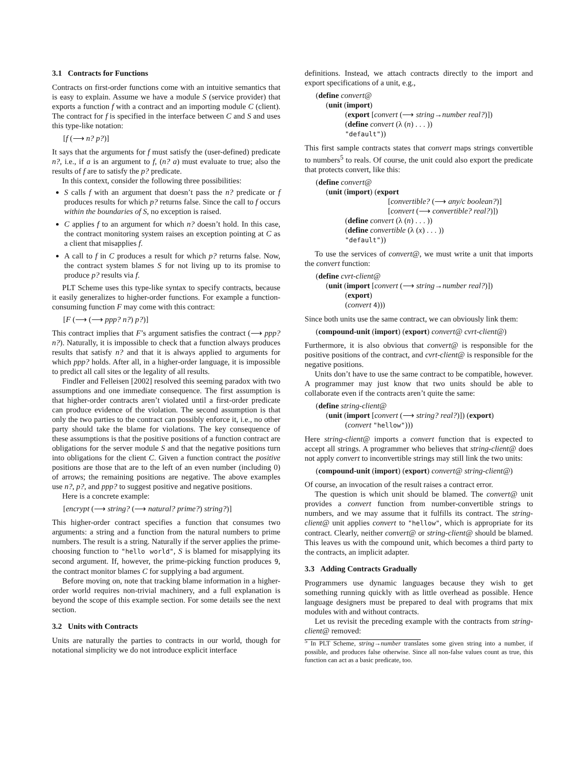3.1 Contracts for Functions
Contracts on first-order functions come with an intuitive semantics that is easy to explain. Assume we have a module S (service provider) that exports a function f with a contract and an importing module C (client). The contract for f is specified in the interface between C and S and uses this type-like notation:
[f (⟶ n? p?)]
It says that the arguments for f must satisfy the (user-defined) predicate n?, i.e., if a is an argument to f, (n? a) must evaluate to true; also the results of f are to satisfy the p? predicate.
In this context, consider the following three possibilities:
S calls f with an argument that doesn’t pass the n? predicate or f produces results for which p? returns false. Since the call to f occurs within the boundaries of S, no exception is raised.
C applies f to an argument for which n? doesn’t hold. In this case, the contract monitoring system raises an exception pointing at C as a client that misapplies f.
A call to f in C produces a result for which p? returns false. Now, the contract system blames S for not living up to its promise to produce p? results via f.
PLT Scheme uses this type-like syntax to specify contracts, because it easily generalizes to higher-order functions. For example a function-consuming function F may come with this contract:
[F (⟶ (⟶ ppp? n?) p?)]
This contract implies that F’s argument satisfies the contract (⟶ ppp? n?). Naturally, it is impossible to check that a function always produces results that satisfy n? and that it is always applied to arguments for which ppp? holds. After all, in a higher-order language, it is impossible to predict all call sites or the legality of all results.
Findler and Felleisen [2002] resolved this seeming paradox with two assumptions and one immediate consequence. The first assumption is that higher-order contracts aren’t violated until a first-order predicate can produce evidence of the violation. The second assumption is that only the two parties to the contract can possibly enforce it, i.e., no other party should take the blame for violations. The key consequence of these assumptions is that the positive positions of a function contract are obligations for the server module S and that the negative positions turn into obligations for the client C. Given a function contract the positive positions are those that are to the left of an even number (including 0) of arrows; the remaining positions are negative. The above examples use n?, p?, and ppp? to suggest positive and negative positions.
Here is a concrete example:
[encrypt (⟶ string? (⟶ natural? prime?) string?)]
This higher-order contract specifies a function that consumes two arguments: a string and a function from the natural numbers to prime numbers. The result is a string. Naturally if the server applies the prime-choosing function to "hello world", S is blamed for misapplying its second argument. If, however, the prime-picking function produces 9, the contract monitor blames C for supplying a bad argument.
Before moving on, note that tracking blame information in a higher-order world requires non-trivial machinery, and a full explanation is beyond the scope of this example section. For some details see the next section.
3.2 Units with Contracts
Units are naturally the parties to contracts in our world, though for notational simplicity we do not introduce explicit interface
definitions. Instead, we attach contracts directly to the import and export specifications of a unit, e.g.,
(define convert@
(unit (import)
(export [convert (⟶ string→number real?)])
(define convert (λ (n) . . . ))
"default"))
This first sample contracts states that convert maps strings convertible to numbers<sup>5</sup> to reals. Of course, the unit could also export the predicate that protects convert, like this:
(define convert@
(unit (import) (export
[convertible? (⟶ any/c boolean?)]
[convert (⟶ convertible? real?)])
(define convert (λ (n) . . . ))
(define convertible (λ (x) . . . ))
"default"))
To use the services of convert@, we must write a unit that imports the convert function:
(define cvrt-client@
(unit (import [convert (⟶ string→number real?)])
(export)
(convert 4)))
Since both units use the same contract, we can obviously link them:
(compound-unit (import) (export) convert@ cvrt-client@)
Furthermore, it is also obvious that convert@ is responsible for the positive positions of the contract, and cvrt-client@ is responsible for the negative positions.
Units don’t have to use the same contract to be compatible, however. A programmer may just know that two units should be able to collaborate even if the contracts aren’t quite the same:
(define string-client@
(unit (import [convert (⟶ string? real?)]) (export)
(convert "hellow")))
Here string-client@ imports a convert function that is expected to accept all strings. A programmer who believes that string-client@ does not apply convert to inconvertible strings may still link the two units:
(compound-unit (import) (export) convert@ string-client@)
Of course, an invocation of the result raises a contract error.
The question is which unit should be blamed. The convert@ unit provides a convert function from number-convertible strings to numbers, and we may assume that it fulfills its contract. The string-client@ unit applies convert to "hellow", which is appropriate for its contract. Clearly, neither convert@ or string-client@ should be blamed. This leaves us with the compound unit, which becomes a third party to the contracts, an implicit adapter.
3.3 Adding Contracts Gradually
Programmers use dynamic languages because they wish to get something running quickly with as little overhead as possible. Hence language designers must be prepared to deal with programs that mix modules with and without contracts.
Let us revisit the preceding example with the contracts from string-client@ removed:
<sup>5</sup> In PLT Scheme, string→number translates some given string into a number, if possible, and produces false otherwise. Since all non-false values count as true, this function can act as a basic predicate, too.